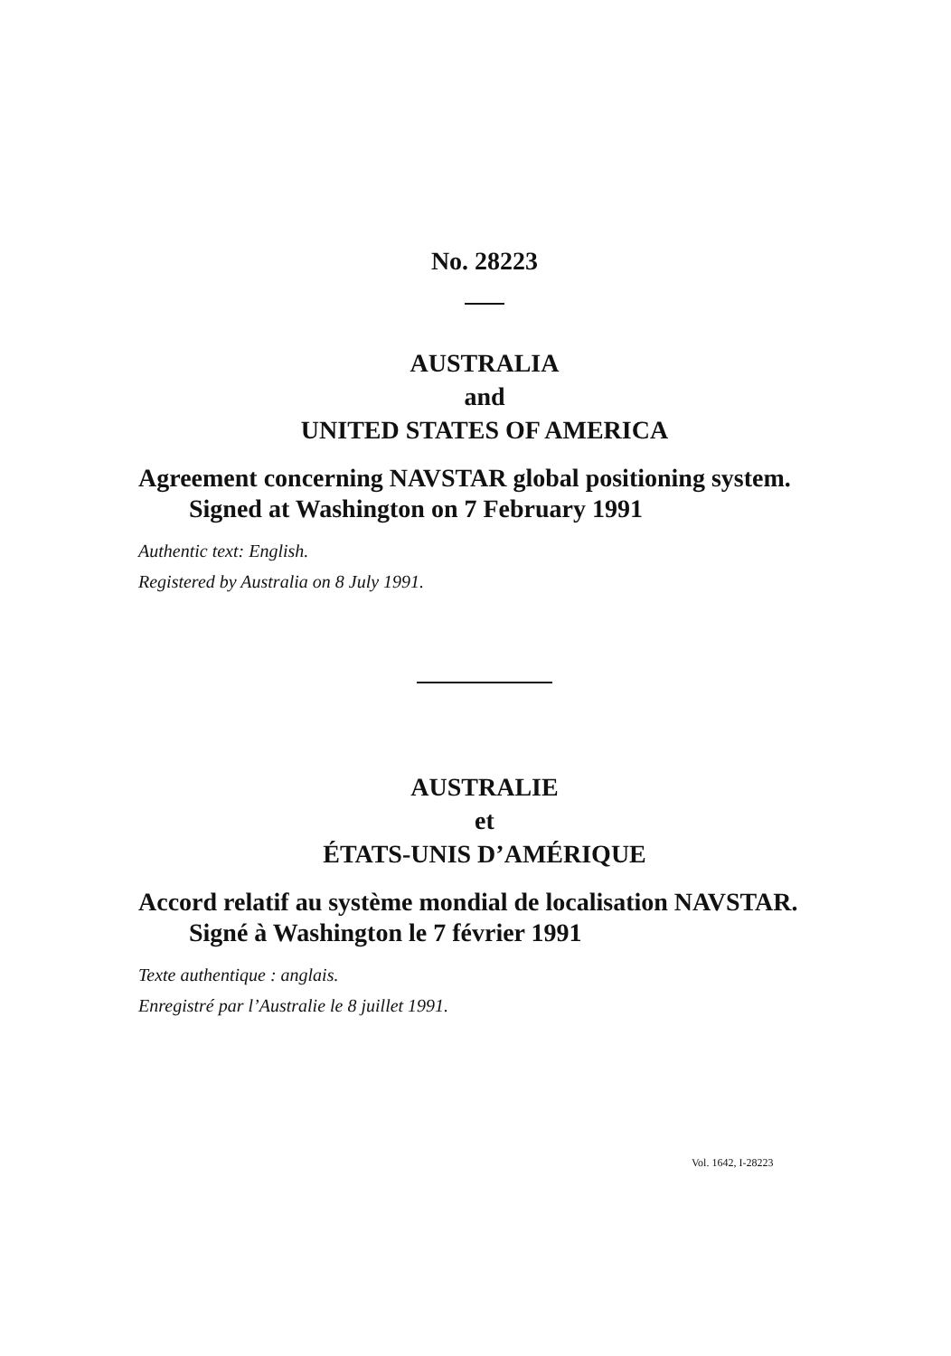No. 28223
AUSTRALIA
and
UNITED STATES OF AMERICA
Agreement concerning NAVSTAR global positioning system.
Signed at Washington on 7 February 1991
Authentic text: English.
Registered by Australia on 8 July 1991.
AUSTRALIE
et
ÉTATS-UNIS D’AMÉRIQUE
Accord relatif au système mondial de localisation NAVSTAR.
Signé à Washington le 7 février 1991
Texte authentique : anglais.
Enregistré par l’Australie le 8 juillet 1991.
Vol. 1642, I-28223